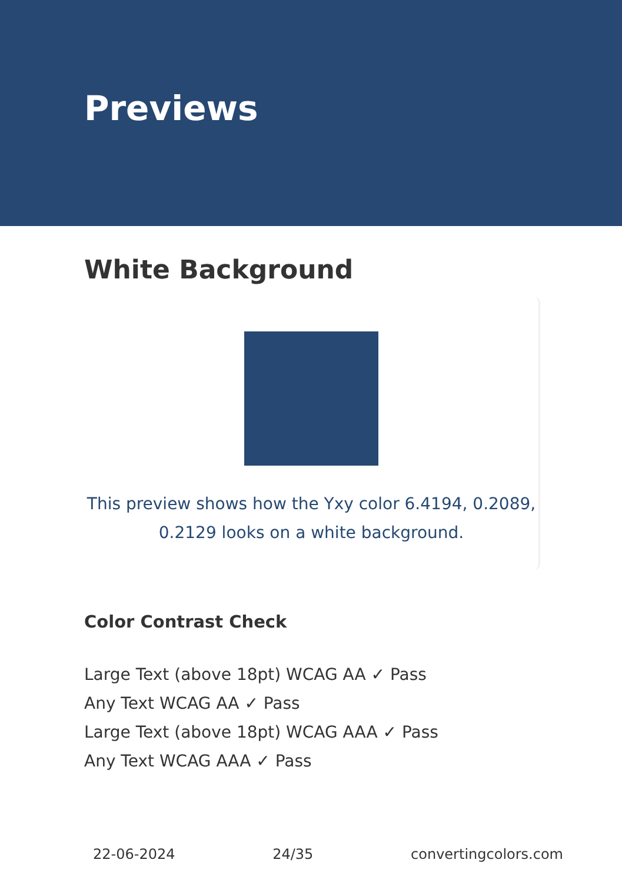Previews
White Background
This preview shows how the Yxy color 6.4194, 0.2089, 0.2129 looks on a white background.
Color Contrast Check
Large Text (above 18pt) WCAG AA ✓ Pass
Any Text WCAG AA ✓ Pass
Large Text (above 18pt) WCAG AAA ✓ Pass
Any Text WCAG AAA ✓ Pass
22-06-2024 24/35 convertingcolors.com